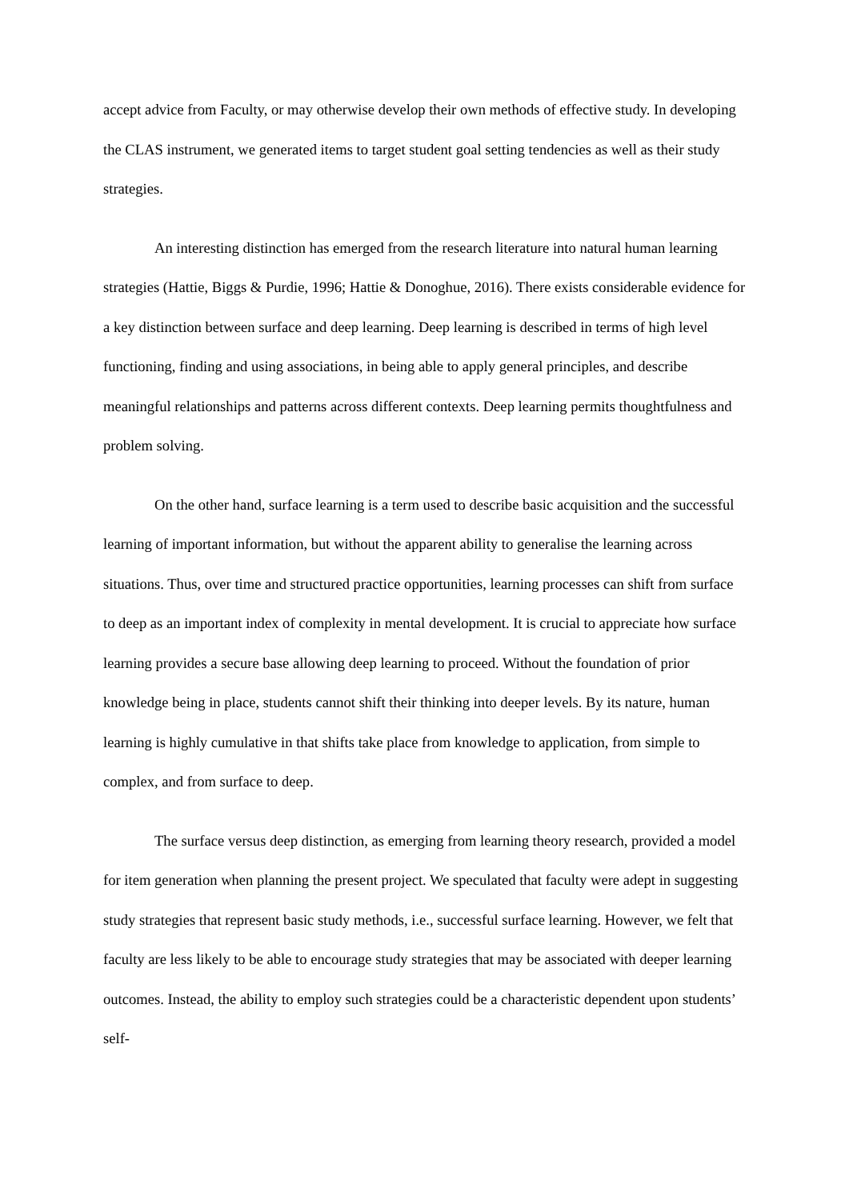accept advice from Faculty, or may otherwise develop their own methods of effective study. In developing the CLAS instrument, we generated items to target student goal setting tendencies as well as their study strategies.
An interesting distinction has emerged from the research literature into natural human learning strategies (Hattie, Biggs & Purdie, 1996; Hattie & Donoghue, 2016). There exists considerable evidence for a key distinction between surface and deep learning. Deep learning is described in terms of high level functioning, finding and using associations, in being able to apply general principles, and describe meaningful relationships and patterns across different contexts. Deep learning permits thoughtfulness and problem solving.
On the other hand, surface learning is a term used to describe basic acquisition and the successful learning of important information, but without the apparent ability to generalise the learning across situations. Thus, over time and structured practice opportunities, learning processes can shift from surface to deep as an important index of complexity in mental development. It is crucial to appreciate how surface learning provides a secure base allowing deep learning to proceed. Without the foundation of prior knowledge being in place, students cannot shift their thinking into deeper levels. By its nature, human learning is highly cumulative in that shifts take place from knowledge to application, from simple to complex, and from surface to deep.
The surface versus deep distinction, as emerging from learning theory research, provided a model for item generation when planning the present project. We speculated that faculty were adept in suggesting study strategies that represent basic study methods, i.e., successful surface learning. However, we felt that faculty are less likely to be able to encourage study strategies that may be associated with deeper learning outcomes. Instead, the ability to employ such strategies could be a characteristic dependent upon students’ self-